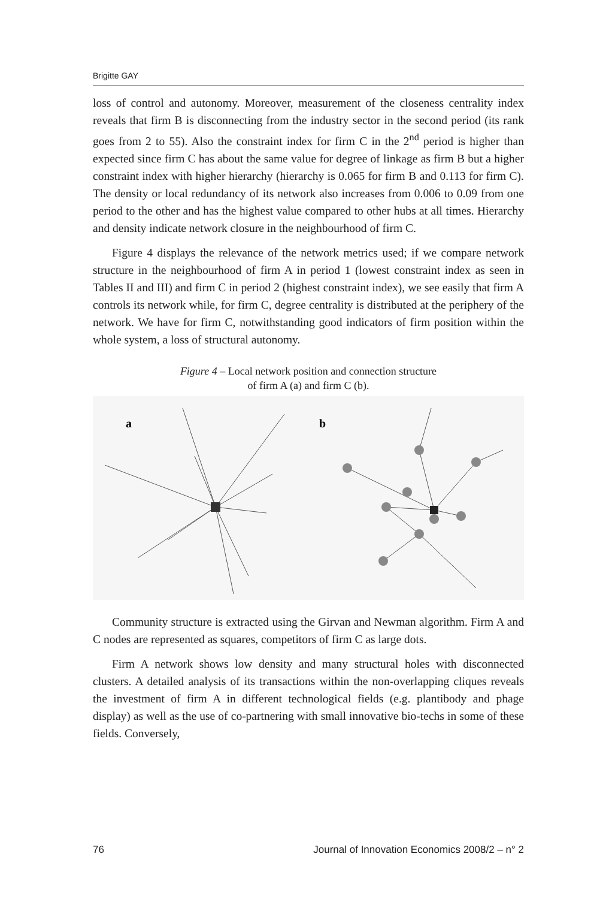Brigitte GAY
loss of control and autonomy. Moreover, measurement of the closeness centrality index reveals that firm B is disconnecting from the industry sector in the second period (its rank goes from 2 to 55). Also the constraint index for firm C in the 2<sup>nd</sup> period is higher than expected since firm C has about the same value for degree of linkage as firm B but a higher constraint index with higher hierarchy (hierarchy is 0.065 for firm B and 0.113 for firm C). The density or local redundancy of its network also increases from 0.006 to 0.09 from one period to the other and has the highest value compared to other hubs at all times. Hierarchy and density indicate network closure in the neighbourhood of firm C.
Figure 4 displays the relevance of the network metrics used; if we compare network structure in the neighbourhood of firm A in period 1 (lowest constraint index as seen in Tables II and III) and firm C in period 2 (highest constraint index), we see easily that firm A controls its network while, for firm C, degree centrality is distributed at the periphery of the network. We have for firm C, notwithstanding good indicators of firm position within the whole system, a loss of structural autonomy.
Figure 4 – Local network position and connection structure
of firm A (a) and firm C (b).
a
b
Community structure is extracted using the Girvan and Newman algorithm. Firm A and C nodes are represented as squares, competitors of firm C as large dots.
Firm A network shows low density and many structural holes with disconnected clusters. A detailed analysis of its transactions within the non-overlapping cliques reveals the investment of firm A in different technological fields (e.g. plantibody and phage display) as well as the use of co-partnering with small innovative bio-techs in some of these fields. Conversely,
76 Journal of Innovation Economics 2008/2 – n° 2